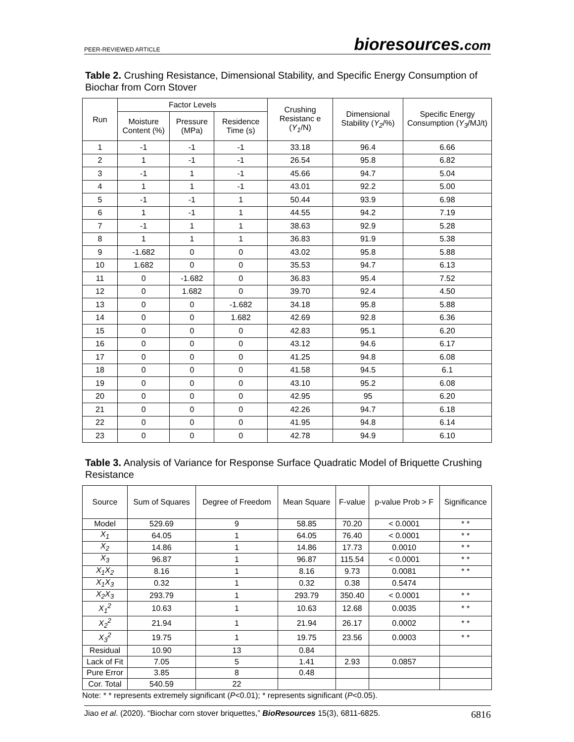PEER-REVIEWED ARTICLE
bioresources.com
Table 2. Crushing Resistance, Dimensional Stability, and Specific Energy Consumption of Biochar from Corn Stover
| Run | Factor Levels | | | Crushing Resistanc e ( Y<sub>1</sub> /N) | Dimensional Stability ( Y<sub>2</sub> /%) | Specific Energy Consumption ( Y<sub>3</sub> /MJ/t) |
| --- | --- | --- | --- | --- | --- | --- |
| | Moisture Content (%) | Pressure (MPa) | Residence Time (s) | | | |
| 1 | -1 | -1 | -1 | 33.18 | 96.4 | 6.66 |
| 2 | 1 | -1 | -1 | 26.54 | 95.8 | 6.82 |
| 3 | -1 | 1 | -1 | 45.66 | 94.7 | 5.04 |
| 4 | 1 | 1 | -1 | 43.01 | 92.2 | 5.00 |
| 5 | -1 | -1 | 1 | 50.44 | 93.9 | 6.98 |
| 6 | 1 | -1 | 1 | 44.55 | 94.2 | 7.19 |
| 7 | -1 | 1 | 1 | 38.63 | 92.9 | 5.28 |
| 8 | 1 | 1 | 1 | 36.83 | 91.9 | 5.38 |
| 9 | -1.682 | 0 | 0 | 43.02 | 95.8 | 5.88 |
| 10 | 1.682 | 0 | 0 | 35.53 | 94.7 | 6.13 |
| 11 | 0 | -1.682 | 0 | 36.83 | 95.4 | 7.52 |
| 12 | 0 | 1.682 | 0 | 39.70 | 92.4 | 4.50 |
| 13 | 0 | 0 | -1.682 | 34.18 | 95.8 | 5.88 |
| 14 | 0 | 0 | 1.682 | 42.69 | 92.8 | 6.36 |
| 15 | 0 | 0 | 0 | 42.83 | 95.1 | 6.20 |
| 16 | 0 | 0 | 0 | 43.12 | 94.6 | 6.17 |
| 17 | 0 | 0 | 0 | 41.25 | 94.8 | 6.08 |
| 18 | 0 | 0 | 0 | 41.58 | 94.5 | 6.1 |
| 19 | 0 | 0 | 0 | 43.10 | 95.2 | 6.08 |
| 20 | 0 | 0 | 0 | 42.95 | 95 | 6.20 |
| 21 | 0 | 0 | 0 | 42.26 | 94.7 | 6.18 |
| 22 | 0 | 0 | 0 | 41.95 | 94.8 | 6.14 |
| 23 | 0 | 0 | 0 | 42.78 | 94.9 | 6.10 |
Table 3. Analysis of Variance for Response Surface Quadratic Model of Briquette Crushing Resistance
| Source | Sum of Squares | Degree of Freedom | Mean Square | F-value | p-value Prob > F | Significance |
| --- | --- | --- | --- | --- | --- | --- |
| Model | 529.69 | 9 | 58.85 | 70.20 | < 0.0001 | * * |
| X<sub>1</sub> | 64.05 | 1 | 64.05 | 76.40 | < 0.0001 | * * |
| X<sub>2</sub> | 14.86 | 1 | 14.86 | 17.73 | 0.0010 | * * |
| X<sub>3</sub> | 96.87 | 1 | 96.87 | 115.54 | < 0.0001 | * * |
| X<sub>1</sub>X<sub>2</sub> | 8.16 | 1 | 8.16 | 9.73 | 0.0081 | * * |
| X<sub>1</sub>X<sub>3</sub> | 0.32 | 1 | 0.32 | 0.38 | 0.5474 | |
| X<sub>2</sub>X<sub>3</sub> | 293.79 | 1 | 293.79 | 350.40 | < 0.0001 | * * |
| X<sub>1</sub><sup>2</sup> | 10.63 | 1 | 10.63 | 12.68 | 0.0035 | * * |
| X<sub>2</sub><sup>2</sup> | 21.94 | 1 | 21.94 | 26.17 | 0.0002 | * * |
| X<sub>3</sub><sup>2</sup> | 19.75 | 1 | 19.75 | 23.56 | 0.0003 | * * |
| Residual | 10.90 | 13 | 0.84 | | | |
| Lack of Fit | 7.05 | 5 | 1.41 | 2.93 | 0.0857 | |
| Pure Error | 3.85 | 8 | 0.48 | | | |
| Cor. Total | 540.59 | 22 | | | | |
Note: * * represents extremely significant (P<0.01); * represents significant (P<0.05).
Jiao et al. (2020). “Biochar corn stover briquettes,” BioResources 15(3), 6811-6825.
6816